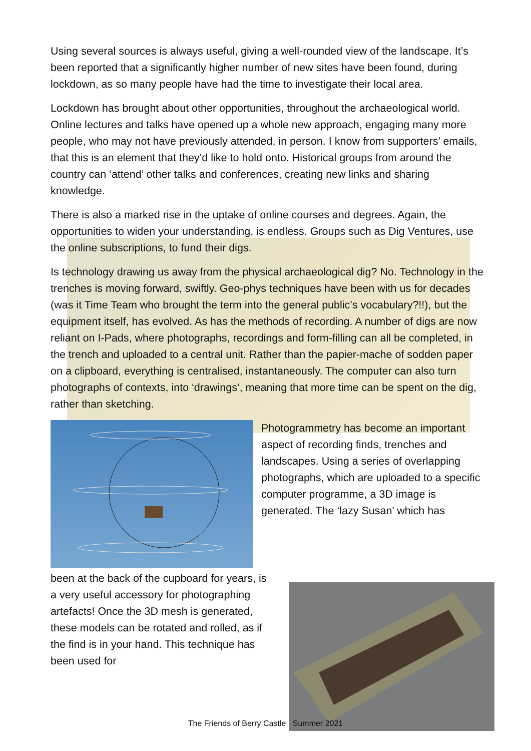Using several sources is always useful, giving a well-rounded view of the landscape. It’s been reported that a significantly higher number of new sites have been found, during lockdown, as so many people have had the time to investigate their local area.
Lockdown has brought about other opportunities, throughout the archaeological world. Online lectures and talks have opened up a whole new approach, engaging many more people, who may not have previously attended, in person. I know from supporters’ emails, that this is an element that they’d like to hold onto. Historical groups from around the country can ‘attend’ other talks and conferences, creating new links and sharing knowledge.
There is also a marked rise in the uptake of online courses and degrees. Again, the opportunities to widen your understanding, is endless. Groups such as Dig Ventures, use the online subscriptions, to fund their digs.
Is technology drawing us away from the physical archaeological dig? No. Technology in the trenches is moving forward, swiftly. Geo-phys techniques have been with us for decades (was it Time Team who brought the term into the general public’s vocabulary?!!), but the equipment itself, has evolved. As has the methods of recording. A number of digs are now reliant on I-Pads, where photographs, recordings and form-filling can all be completed, in the trench and uploaded to a central unit. Rather than the papier-mache of sodden paper on a clipboard, everything is centralised, instantaneously. The computer can also turn photographs of contexts, into ‘drawings’, meaning that more time can be spent on the dig, rather than sketching.
Photogrammetry has become an important aspect of recording finds, trenches and landscapes. Using a series of overlapping photographs, which are uploaded to a specific computer programme, a 3D image is generated. The ‘lazy Susan’ which has
been at the back of the cupboard for years, is a very useful accessory for photographing artefacts! Once the 3D mesh is generated, these models can be rotated and rolled, as if the find is in your hand. This technique has been used for
The Friends of Berry Castle Summer 2021